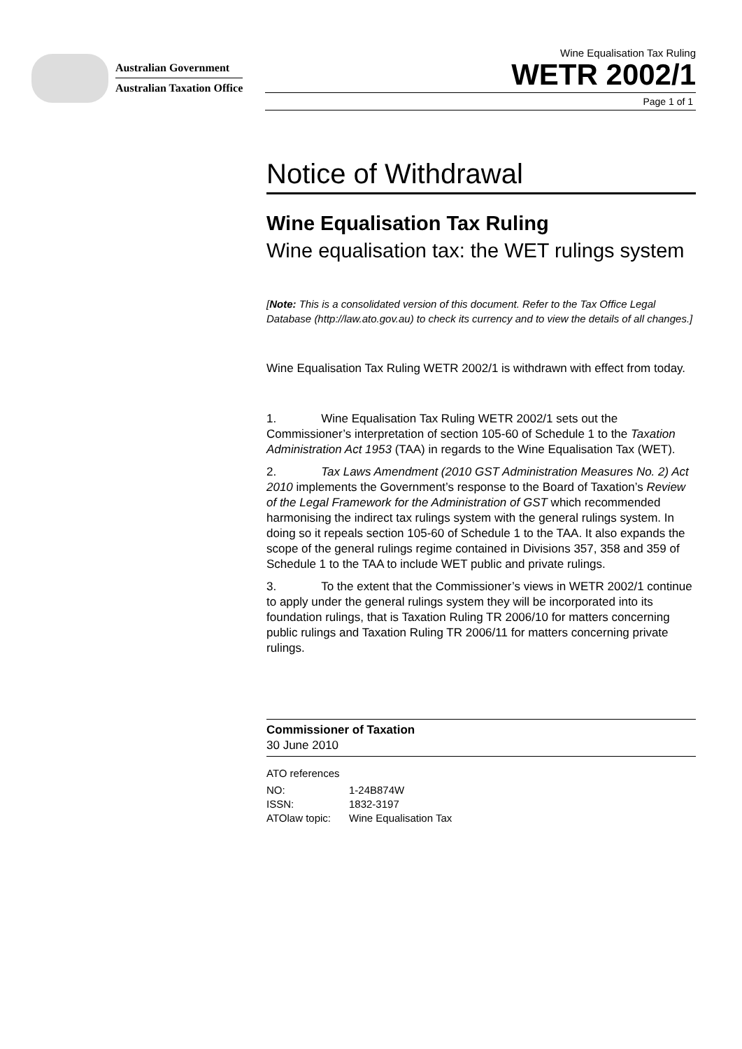Australian Government
Australian Taxation Office
Wine Equalisation Tax Ruling
WETR 2002/1
Page 1 of 1
Notice of Withdrawal
Wine Equalisation Tax Ruling
Wine equalisation tax: the WET rulings system
[Note: This is a consolidated version of this document. Refer to the Tax Office Legal Database (http://law.ato.gov.au) to check its currency and to view the details of all changes.]
Wine Equalisation Tax Ruling WETR 2002/1 is withdrawn with effect from today.
1. Wine Equalisation Tax Ruling WETR 2002/1 sets out the Commissioner’s interpretation of section 105-60 of Schedule 1 to the Taxation Administration Act 1953 (TAA) in regards to the Wine Equalisation Tax (WET).
2. Tax Laws Amendment (2010 GST Administration Measures No. 2) Act 2010 implements the Government’s response to the Board of Taxation’s Review of the Legal Framework for the Administration of GST which recommended harmonising the indirect tax rulings system with the general rulings system. In doing so it repeals section 105-60 of Schedule 1 to the TAA. It also expands the scope of the general rulings regime contained in Divisions 357, 358 and 359 of Schedule 1 to the TAA to include WET public and private rulings.
3. To the extent that the Commissioner’s views in WETR 2002/1 continue to apply under the general rulings system they will be incorporated into its foundation rulings, that is Taxation Ruling TR 2006/10 for matters concerning public rulings and Taxation Ruling TR 2006/11 for matters concerning private rulings.
Commissioner of Taxation
30 June 2010
ATO references
| NO: | 1-24B874W |
| ISSN: | 1832-3197 |
| ATOlaw topic: | Wine Equalisation Tax |